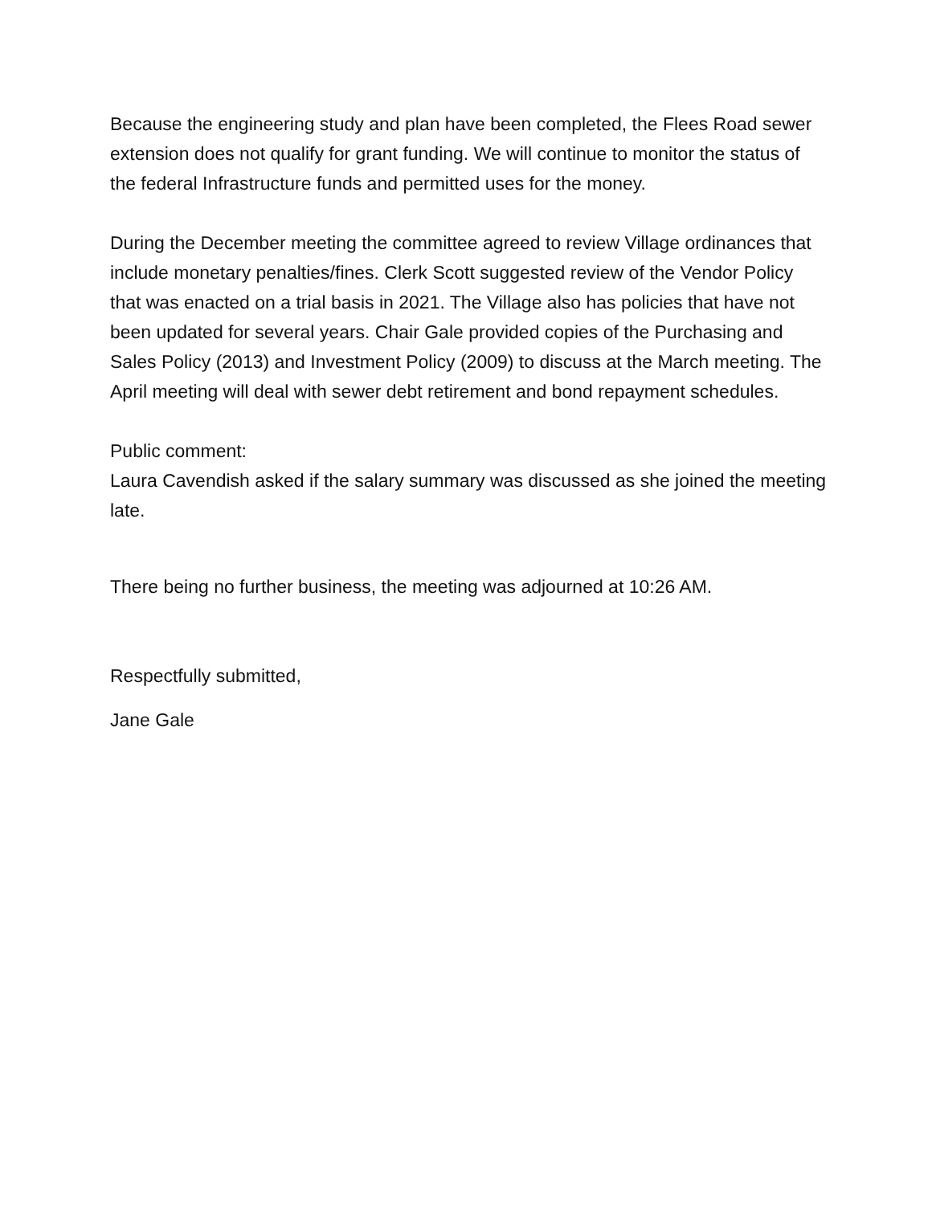Because the engineering study and plan have been completed, the Flees Road sewer extension does not qualify for grant funding. We will continue to monitor the status of the federal Infrastructure funds and permitted uses for the money.
During the December meeting the committee agreed to review Village ordinances that include monetary penalties/fines. Clerk Scott suggested review of the Vendor Policy that was enacted on a trial basis in 2021. The Village also has policies that have not been updated for several years. Chair Gale provided copies of the Purchasing and Sales Policy (2013) and Investment Policy (2009) to discuss at the March meeting. The April meeting will deal with sewer debt retirement and bond repayment schedules.
Public comment:
Laura Cavendish asked if the salary summary was discussed as she joined the meeting late.
There being no further business, the meeting was adjourned at 10:26 AM.
Respectfully submitted,
Jane Gale